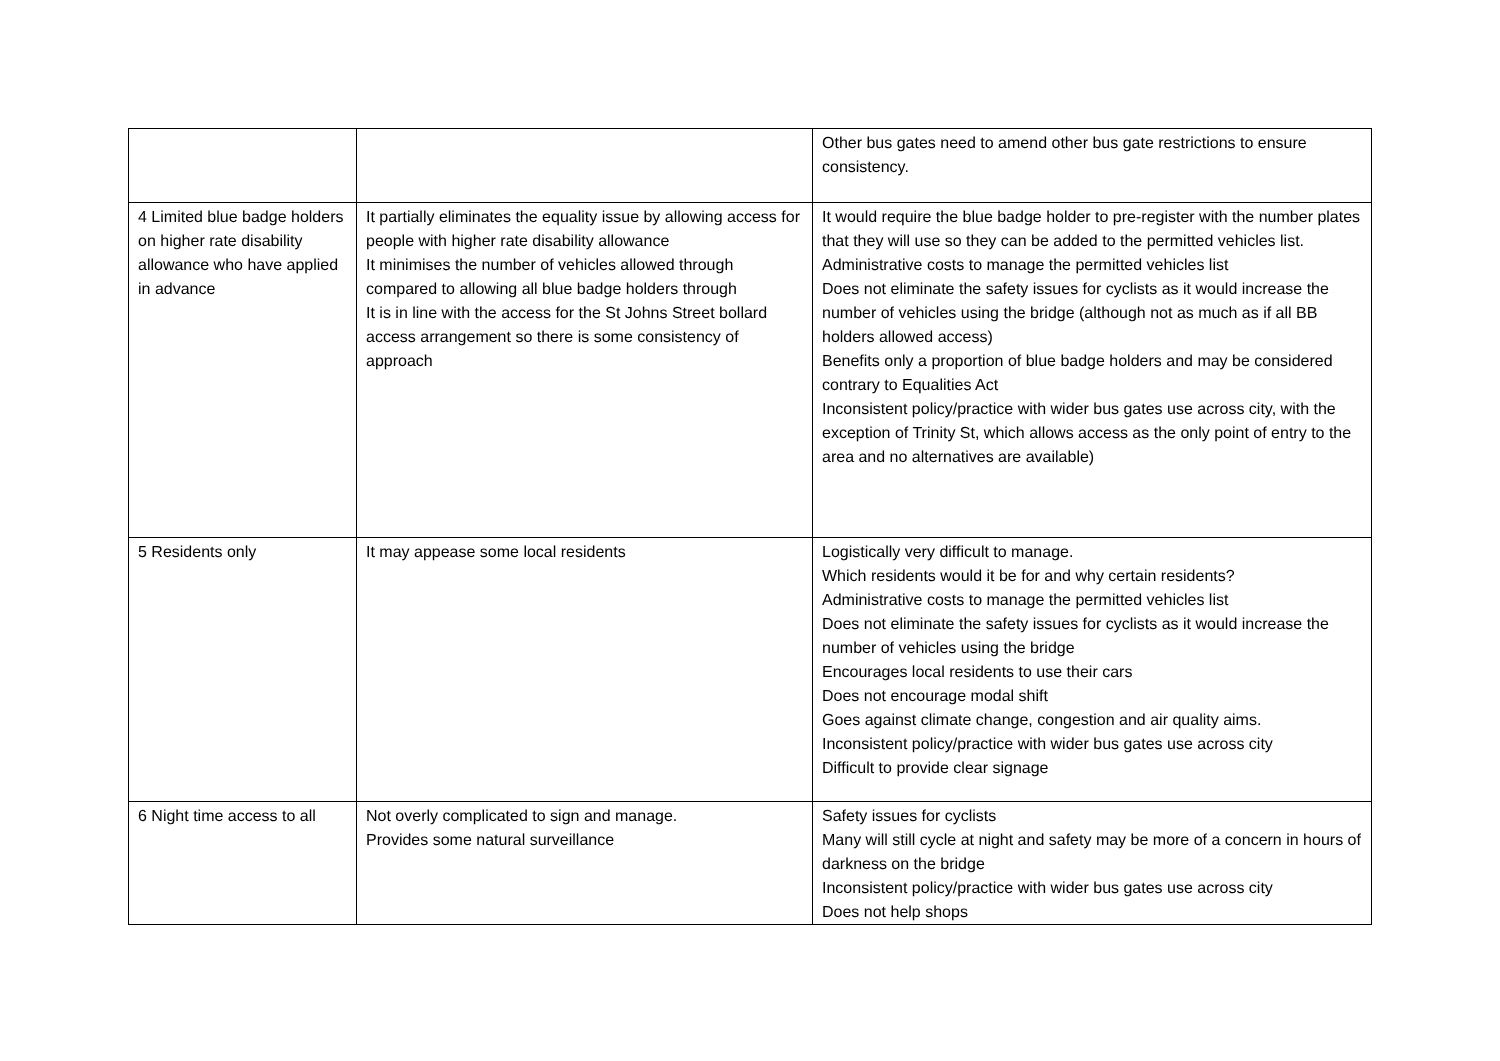| | | Other bus gates need to amend other bus gate restrictions to ensure consistency. |
| 4 Limited blue badge holders on higher rate disability allowance who have applied in advance | It partially eliminates the equality issue by allowing access for people with higher rate disability allowance It minimises the number of vehicles allowed through compared to allowing all blue badge holders through It is in line with the access for the St Johns Street bollard access arrangement so there is some consistency of approach | It would require the blue badge holder to pre-register with the number plates that they will use so they can be added to the permitted vehicles list. Administrative costs to manage the permitted vehicles list Does not eliminate the safety issues for cyclists as it would increase the number of vehicles using the bridge (although not as much as if all BB holders allowed access) Benefits only a proportion of blue badge holders and may be considered contrary to Equalities Act Inconsistent policy/practice with wider bus gates use across city, with the exception of Trinity St, which allows access as the only point of entry to the area and no alternatives are available) |
| 5 Residents only | It may appease some local residents | Logistically very difficult to manage. Which residents would it be for and why certain residents? Administrative costs to manage the permitted vehicles list Does not eliminate the safety issues for cyclists as it would increase the number of vehicles using the bridge Encourages local residents to use their cars Does not encourage modal shift Goes against climate change, congestion and air quality aims. Inconsistent policy/practice with wider bus gates use across city Difficult to provide clear signage |
| 6 Night time access to all | Not overly complicated to sign and manage. Provides some natural surveillance | Safety issues for cyclists Many will still cycle at night and safety may be more of a concern in hours of darkness on the bridge Inconsistent policy/practice with wider bus gates use across city Does not help shops |